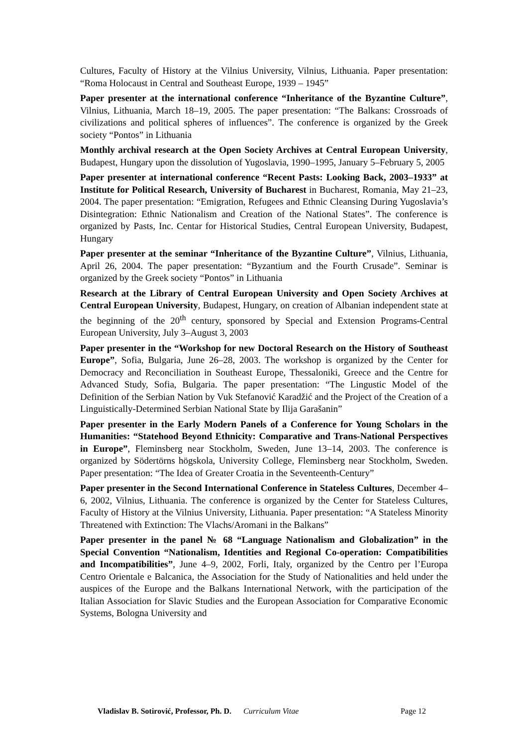Cultures, Faculty of History at the Vilnius University, Vilnius, Lithuania. Paper presentation: “Roma Holocaust in Central and Southeast Europe, 1939 – 1945”
Paper presenter at the international conference “Inheritance of the Byzantine Culture”, Vilnius, Lithuania, March 18–19, 2005. The paper presentation: “The Balkans: Crossroads of civilizations and political spheres of influences”. The conference is organized by the Greek society “Pontos” in Lithuania
Monthly archival research at the Open Society Archives at Central European University, Budapest, Hungary upon the dissolution of Yugoslavia, 1990–1995, January 5–February 5, 2005
Paper presenter at international conference “Recent Pasts: Looking Back, 2003–1933” at Institute for Political Research, University of Bucharest in Bucharest, Romania, May 21–23, 2004. The paper presentation: “Emigration, Refugees and Ethnic Cleansing During Yugoslavia’s Disintegration: Ethnic Nationalism and Creation of the National States”. The conference is organized by Pasts, Inc. Centar for Historical Studies, Central European University, Budapest, Hungary
Paper presenter at the seminar “Inheritance of the Byzantine Culture”, Vilnius, Lithuania, April 26, 2004. The paper presentation: “Byzantium and the Fourth Crusade”. Seminar is organized by the Greek society “Pontos” in Lithuania
Research at the Library of Central European University and Open Society Archives at Central European University, Budapest, Hungary, on creation of Albanian independent state at the beginning of the 20<sup>th</sup> century, sponsored by Special and Extension Programs-Central European University, July 3–August 3, 2003
Paper presenter in the “Workshop for new Doctoral Research on the History of Southeast Europe”, Sofia, Bulgaria, June 26–28, 2003. The workshop is organized by the Center for Democracy and Reconciliation in Southeast Europe, Thessaloniki, Greece and the Centre for Advanced Study, Sofia, Bulgaria. The paper presentation: “The Lingustic Model of the Definition of the Serbian Nation by Vuk Stefanović Karadžić and the Project of the Creation of a Linguistically-Determined Serbian National State by Ilija Garašanin”
Paper presenter in the Early Modern Panels of a Conference for Young Scholars in the Humanities: “Statehood Beyond Ethnicity: Comparative and Trans-National Perspectives in Europe”, Fleminsberg near Stockholm, Sweden, June 13–14, 2003. The conference is organized by Södertörns högskola, University College, Fleminsberg near Stockholm, Sweden. Paper presentation: “The Idea of Greater Croatia in the Seventeenth-Century”
Paper presenter in the Second International Conference in Stateless Cultures, December 4–6, 2002, Vilnius, Lithuania. The conference is organized by the Center for Stateless Cultures, Faculty of History at the Vilnius University, Lithuania. Paper presentation: “A Stateless Minority Threatened with Extinction: The Vlachs/Aromani in the Balkans”
Paper presenter in the panel № 68 “Language Nationalism and Globalization” in the Special Convention “Nationalism, Identities and Regional Co-operation: Compatibilities and Incompatibilities”, June 4–9, 2002, Forli, Italy, organized by the Centro per l’Europa Centro Orientale e Balcanica, the Association for the Study of Nationalities and held under the auspices of the Europe and the Balkans International Network, with the participation of the Italian Association for Slavic Studies and the European Association for Comparative Economic Systems, Bologna University and
Vladislav B. Sotirović, Professor, Ph. D. Curriculum Vitae Page 12